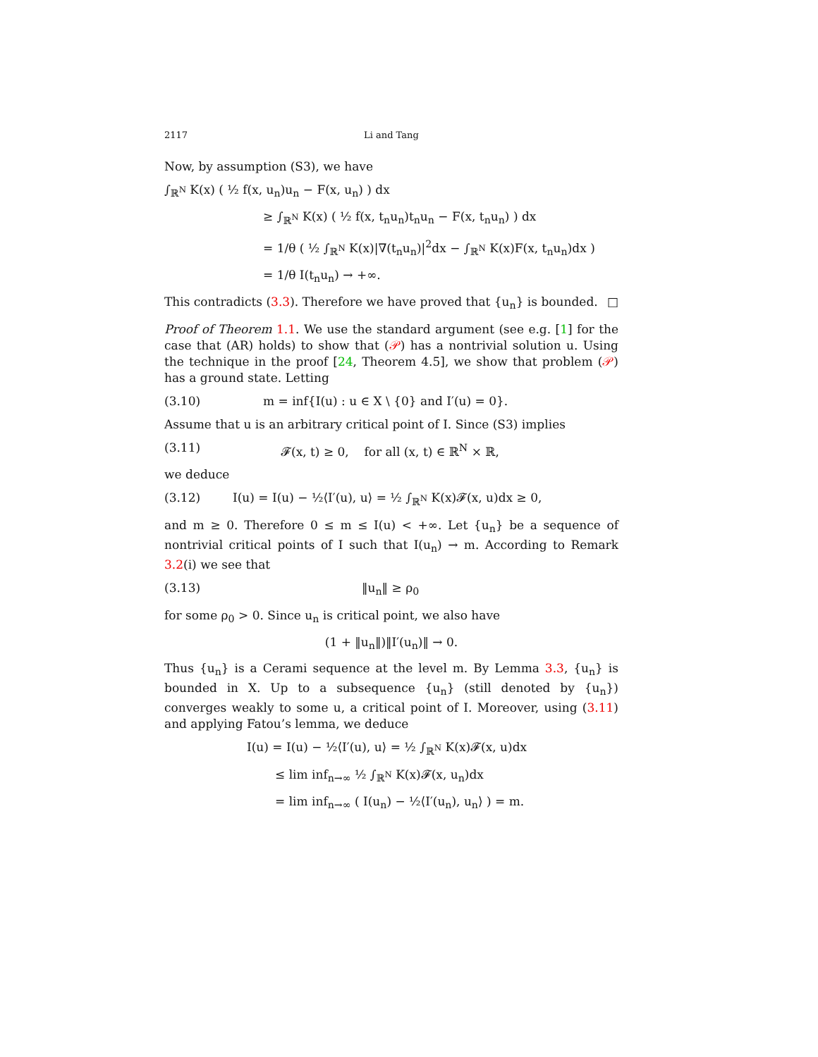2117 Li and Tang
Now, by assumption (S3), we have
∫<sub>ℝ<sup>N</sup></sub> K(x) ( ½ f(x, u<sub>n</sub>)u<sub>n</sub> − F(x, u<sub>n</sub>) ) dx
≥ ∫<sub>ℝ<sup>N</sup></sub> K(x) ( ½ f(x, t<sub>n</sub>u<sub>n</sub>)t<sub>n</sub>u<sub>n</sub> − F(x, t<sub>n</sub>u<sub>n</sub>) ) dx
= 1/θ ( ½ ∫<sub>ℝ<sup>N</sup></sub> K(x)|∇(t<sub>n</sub>u<sub>n</sub>)|<sup>2</sup>dx − ∫<sub>ℝ<sup>N</sup></sub> K(x)F(x, t<sub>n</sub>u<sub>n</sub>)dx )
= 1/θ I(t<sub>n</sub>u<sub>n</sub>) → +∞.
This contradicts (3.3). Therefore we have proved that {u<sub>n</sub>} is bounded. □
Proof of Theorem 1.1. We use the standard argument (see e.g. [1] for the case that (AR) holds) to show that (𝒫) has a nontrivial solution u. Using the technique in the proof [24, Theorem 4.5], we show that problem (𝒫) has a ground state. Letting
(3.10) m = inf{I(u) : u ∈ X \ {0} and I′(u) = 0}.
Assume that u is an arbitrary critical point of I. Since (S3) implies
(3.11) 𝓕(x, t) ≥ 0, for all (x, t) ∈ ℝ<sup>N</sup> × ℝ,
we deduce
(3.12) I(u) = I(u) − ½⟨I′(u), u⟩ = ½ ∫<sub>ℝ<sup>N</sup></sub> K(x)𝓕(x, u)dx ≥ 0,
and m ≥ 0. Therefore 0 ≤ m ≤ I(u) < +∞. Let {u<sub>n</sub>} be a sequence of nontrivial critical points of I such that I(u<sub>n</sub>) → m. According to Remark 3.2(i) we see that
(3.13) ‖u<sub>n</sub>‖ ≥ ρ<sub>0</sub>
for some ρ<sub>0</sub> > 0. Since u<sub>n</sub> is critical point, we also have
(1 + ‖u<sub>n</sub>‖)‖I′(u<sub>n</sub>)‖ → 0.
Thus {u<sub>n</sub>} is a Cerami sequence at the level m. By Lemma 3.3, {u<sub>n</sub>} is bounded in X. Up to a subsequence {u<sub>n</sub>} (still denoted by {u<sub>n</sub>}) converges weakly to some u, a critical point of I. Moreover, using (3.11) and applying Fatou’s lemma, we deduce
I(u) = I(u) − ½⟨I′(u), u⟩ = ½ ∫<sub>ℝ<sup>N</sup></sub> K(x)𝓕(x, u)dx
≤ lim inf<sub>n→∞</sub> ½ ∫<sub>ℝ<sup>N</sup></sub> K(x)𝓕(x, u<sub>n</sub>)dx
= lim inf<sub>n→∞</sub> ( I(u<sub>n</sub>) − ½⟨I′(u<sub>n</sub>), u<sub>n</sub>⟩ ) = m.